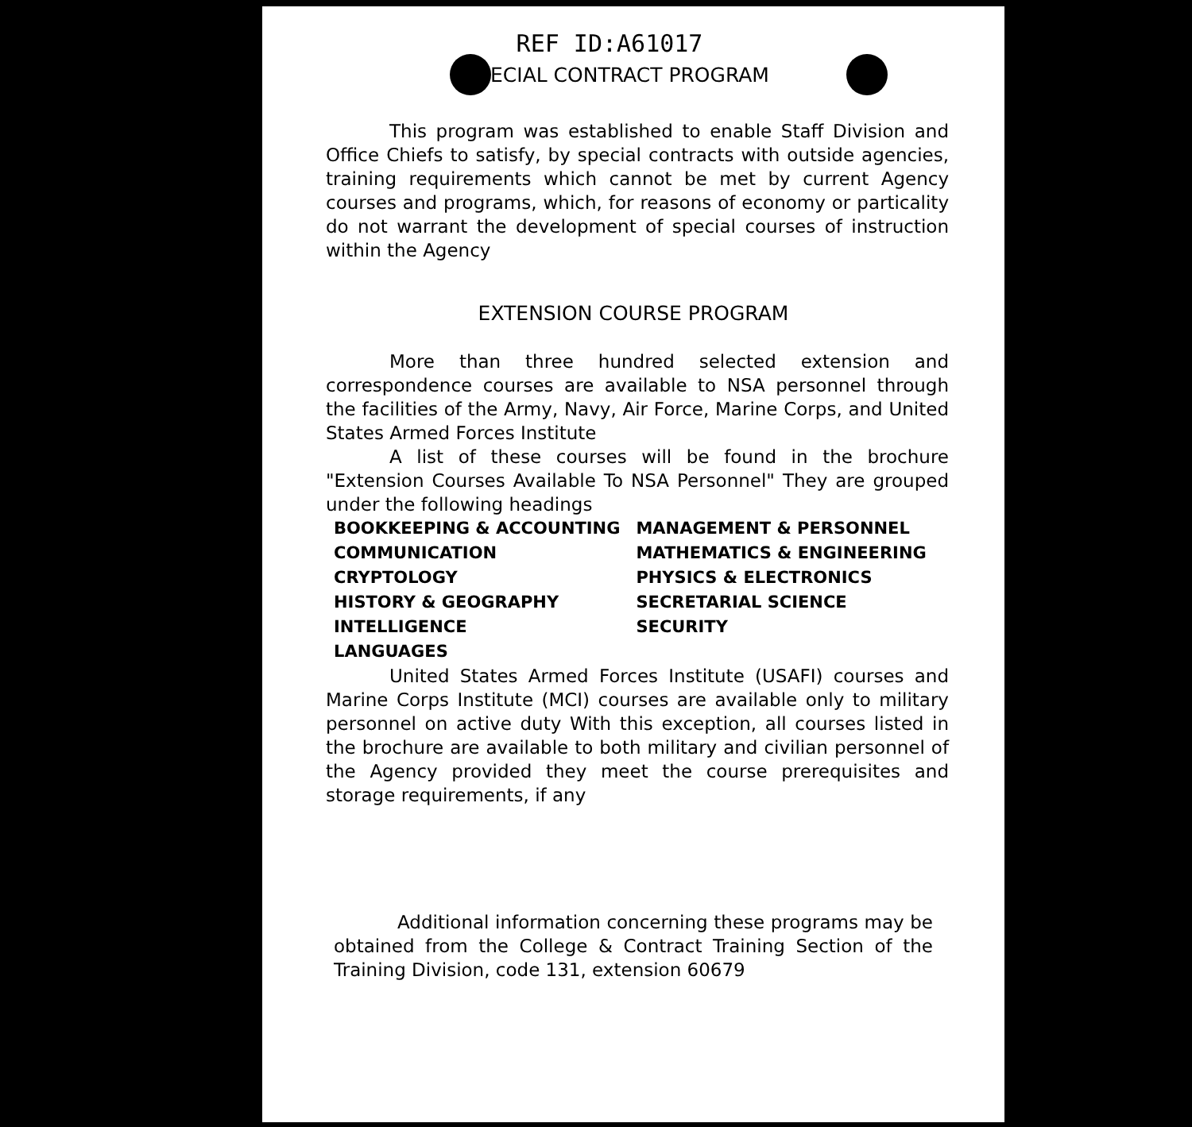REF ID:A61017
SPECIAL CONTRACT PROGRAM
This program was established to enable Staff Division and Office Chiefs to satisfy, by special contracts with outside agencies, training requirements which cannot be met by current Agency courses and programs, which, for reasons of economy or particality do not warrant the development of special courses of instruction within the Agency
EXTENSION COURSE PROGRAM
More than three hundred selected extension and correspondence courses are available to NSA personnel through the facilities of the Army, Navy, Air Force, Marine Corps, and United States Armed Forces Institute
A list of these courses will be found in the brochure "Extension Courses Available To NSA Personnel" They are grouped under the following headings
| BOOKKEEPING & ACCOUNTING | MANAGEMENT & PERSONNEL |
| COMMUNICATION | MATHEMATICS & ENGINEERING |
| CRYPTOLOGY | PHYSICS & ELECTRONICS |
| HISTORY & GEOGRAPHY | SECRETARIAL SCIENCE |
| INTELLIGENCE | SECURITY |
| LANGUAGES | |
United States Armed Forces Institute (USAFI) courses and Marine Corps Institute (MCI) courses are available only to military personnel on active duty With this exception, all courses listed in the brochure are available to both military and civilian personnel of the Agency provided they meet the course prerequisites and storage requirements, if any
Additional information concerning these programs may be obtained from the College & Contract Training Section of the Training Division, code 131, extension 60679